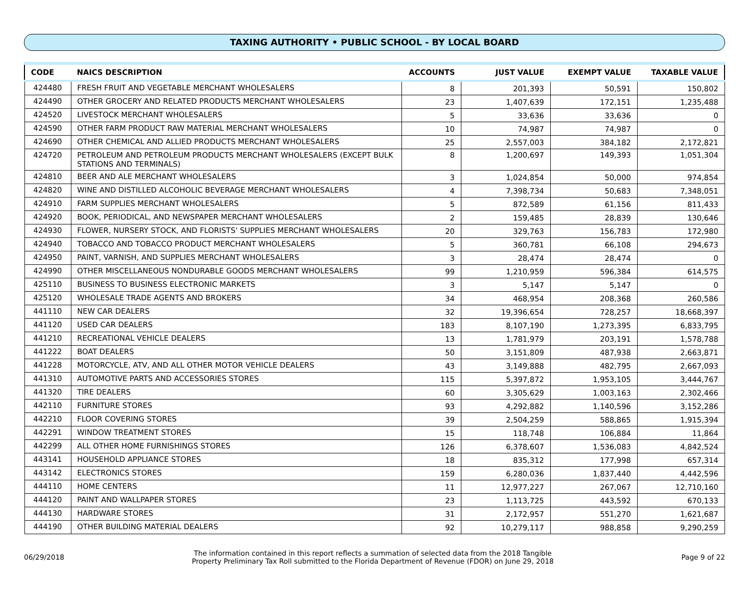TAXING AUTHORITY • PUBLIC SCHOOL - BY LOCAL BOARD
| CODE | NAICS DESCRIPTION | ACCOUNTS | JUST VALUE | EXEMPT VALUE | TAXABLE VALUE |
| --- | --- | --- | --- | --- | --- |
| 424480 | FRESH FRUIT AND VEGETABLE MERCHANT WHOLESALERS | 8 | 201,393 | 50,591 | 150,802 |
| 424490 | OTHER GROCERY AND RELATED PRODUCTS MERCHANT WHOLESALERS | 23 | 1,407,639 | 172,151 | 1,235,488 |
| 424520 | LIVESTOCK MERCHANT WHOLESALERS | 5 | 33,636 | 33,636 | 0 |
| 424590 | OTHER FARM PRODUCT RAW MATERIAL MERCHANT WHOLESALERS | 10 | 74,987 | 74,987 | 0 |
| 424690 | OTHER CHEMICAL AND ALLIED PRODUCTS MERCHANT WHOLESALERS | 25 | 2,557,003 | 384,182 | 2,172,821 |
| 424720 | PETROLEUM AND PETROLEUM PRODUCTS MERCHANT WHOLESALERS (EXCEPT BULK STATIONS AND TERMINALS) | 8 | 1,200,697 | 149,393 | 1,051,304 |
| 424810 | BEER AND ALE MERCHANT WHOLESALERS | 3 | 1,024,854 | 50,000 | 974,854 |
| 424820 | WINE AND DISTILLED ALCOHOLIC BEVERAGE MERCHANT WHOLESALERS | 4 | 7,398,734 | 50,683 | 7,348,051 |
| 424910 | FARM SUPPLIES MERCHANT WHOLESALERS | 5 | 872,589 | 61,156 | 811,433 |
| 424920 | BOOK, PERIODICAL, AND NEWSPAPER MERCHANT WHOLESALERS | 2 | 159,485 | 28,839 | 130,646 |
| 424930 | FLOWER, NURSERY STOCK, AND FLORISTS' SUPPLIES MERCHANT WHOLESALERS | 20 | 329,763 | 156,783 | 172,980 |
| 424940 | TOBACCO AND TOBACCO PRODUCT MERCHANT WHOLESALERS | 5 | 360,781 | 66,108 | 294,673 |
| 424950 | PAINT, VARNISH, AND SUPPLIES MERCHANT WHOLESALERS | 3 | 28,474 | 28,474 | 0 |
| 424990 | OTHER MISCELLANEOUS NONDURABLE GOODS MERCHANT WHOLESALERS | 99 | 1,210,959 | 596,384 | 614,575 |
| 425110 | BUSINESS TO BUSINESS ELECTRONIC MARKETS | 3 | 5,147 | 5,147 | 0 |
| 425120 | WHOLESALE TRADE AGENTS AND BROKERS | 34 | 468,954 | 208,368 | 260,586 |
| 441110 | NEW CAR DEALERS | 32 | 19,396,654 | 728,257 | 18,668,397 |
| 441120 | USED CAR DEALERS | 183 | 8,107,190 | 1,273,395 | 6,833,795 |
| 441210 | RECREATIONAL VEHICLE DEALERS | 13 | 1,781,979 | 203,191 | 1,578,788 |
| 441222 | BOAT DEALERS | 50 | 3,151,809 | 487,938 | 2,663,871 |
| 441228 | MOTORCYCLE, ATV, AND ALL OTHER MOTOR VEHICLE DEALERS | 43 | 3,149,888 | 482,795 | 2,667,093 |
| 441310 | AUTOMOTIVE PARTS AND ACCESSORIES STORES | 115 | 5,397,872 | 1,953,105 | 3,444,767 |
| 441320 | TIRE DEALERS | 60 | 3,305,629 | 1,003,163 | 2,302,466 |
| 442110 | FURNITURE STORES | 93 | 4,292,882 | 1,140,596 | 3,152,286 |
| 442210 | FLOOR COVERING STORES | 39 | 2,504,259 | 588,865 | 1,915,394 |
| 442291 | WINDOW TREATMENT STORES | 15 | 118,748 | 106,884 | 11,864 |
| 442299 | ALL OTHER HOME FURNISHINGS STORES | 126 | 6,378,607 | 1,536,083 | 4,842,524 |
| 443141 | HOUSEHOLD APPLIANCE STORES | 18 | 835,312 | 177,998 | 657,314 |
| 443142 | ELECTRONICS STORES | 159 | 6,280,036 | 1,837,440 | 4,442,596 |
| 444110 | HOME CENTERS | 11 | 12,977,227 | 267,067 | 12,710,160 |
| 444120 | PAINT AND WALLPAPER STORES | 23 | 1,113,725 | 443,592 | 670,133 |
| 444130 | HARDWARE STORES | 31 | 2,172,957 | 551,270 | 1,621,687 |
| 444190 | OTHER BUILDING MATERIAL DEALERS | 92 | 10,279,117 | 988,858 | 9,290,259 |
06/29/2018
The information contained in this report reflects a summation of selected data from the 2018 Tangible
Property Preliminary Tax Roll submitted to the Florida Department of Revenue (FDOR) on June 29, 2018
Page 9 of 22